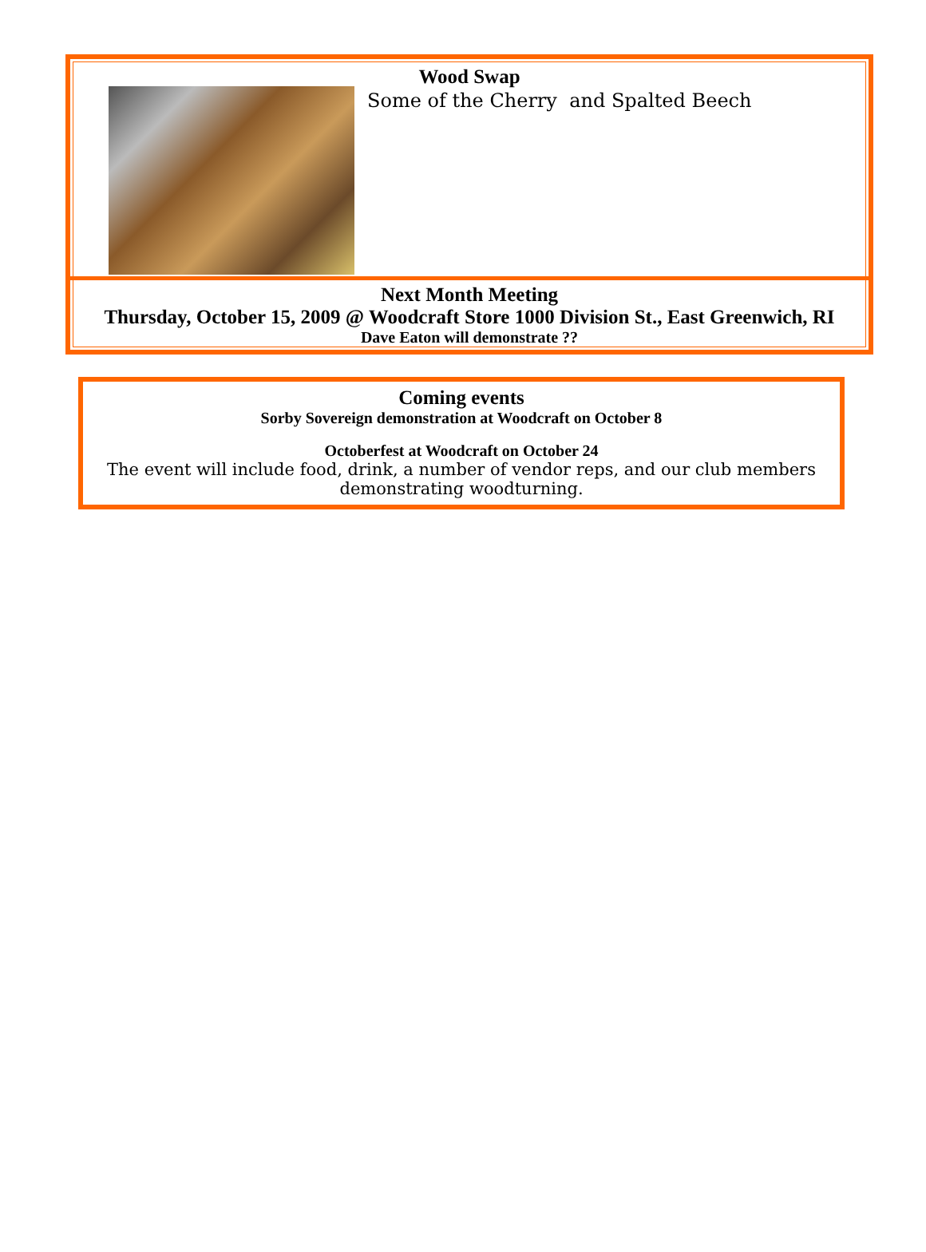Wood Swap
Some of the Cherry and Spalted Beech
Next Month Meeting
Thursday, October 15, 2009 @ Woodcraft Store 1000 Division St., East Greenwich, RI
Dave Eaton will demonstrate ??
Coming events
Sorby Sovereign demonstration at Woodcraft on October 8
Octoberfest at Woodcraft on October 24
The event will include food, drink, a number of vendor reps, and our club members demonstrating woodturning.